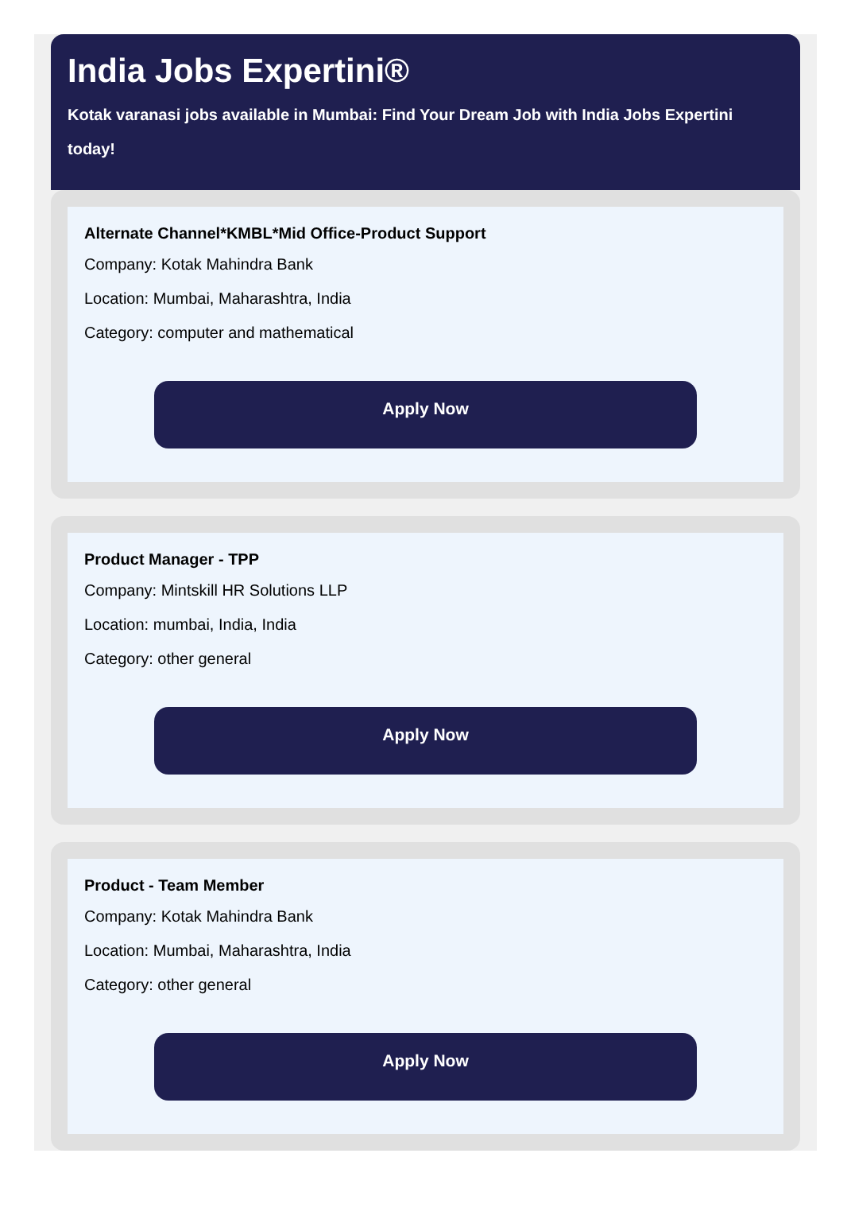India Jobs Expertini®
Kotak varanasi jobs available in Mumbai: Find Your Dream Job with India Jobs Expertini today!
Alternate Channel*KMBL*Mid Office-Product Support
Company: Kotak Mahindra Bank
Location: Mumbai, Maharashtra, India
Category: computer and mathematical
Apply Now
Product Manager - TPP
Company: Mintskill HR Solutions LLP
Location: mumbai, India, India
Category: other general
Apply Now
Product - Team Member
Company: Kotak Mahindra Bank
Location: Mumbai, Maharashtra, India
Category: other general
Apply Now